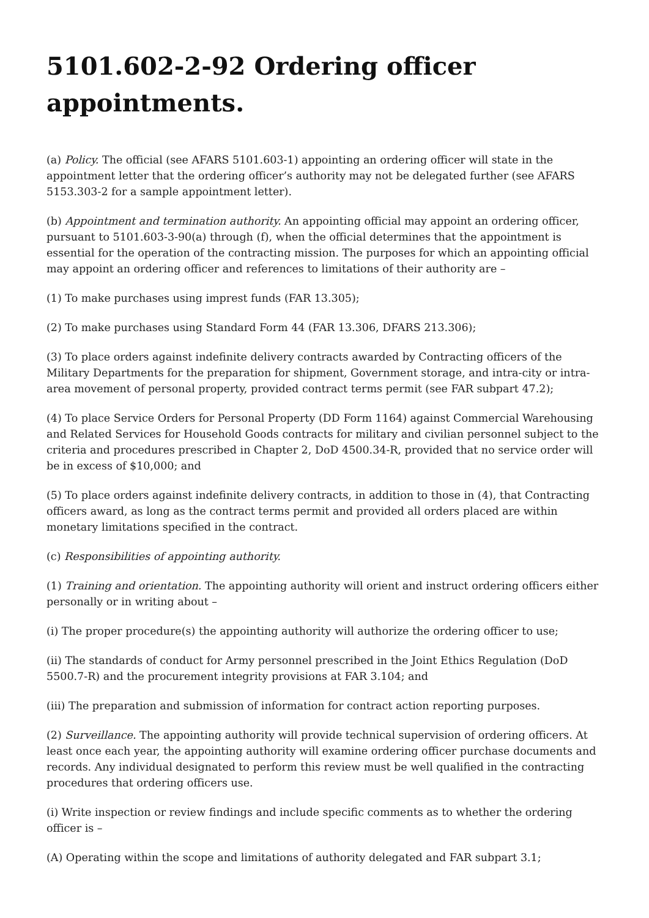5101.602-2-92 Ordering officer appointments.
(a) Policy. The official (see AFARS 5101.603-1) appointing an ordering officer will state in the appointment letter that the ordering officer’s authority may not be delegated further (see AFARS 5153.303-2 for a sample appointment letter).
(b) Appointment and termination authority. An appointing official may appoint an ordering officer, pursuant to 5101.603-3-90(a) through (f), when the official determines that the appointment is essential for the operation of the contracting mission. The purposes for which an appointing official may appoint an ordering officer and references to limitations of their authority are –
(1) To make purchases using imprest funds (FAR 13.305);
(2) To make purchases using Standard Form 44 (FAR 13.306, DFARS 213.306);
(3) To place orders against indefinite delivery contracts awarded by Contracting officers of the Military Departments for the preparation for shipment, Government storage, and intra-city or intra-area movement of personal property, provided contract terms permit (see FAR subpart 47.2);
(4) To place Service Orders for Personal Property (DD Form 1164) against Commercial Warehousing and Related Services for Household Goods contracts for military and civilian personnel subject to the criteria and procedures prescribed in Chapter 2, DoD 4500.34-R, provided that no service order will be in excess of $10,000; and
(5) To place orders against indefinite delivery contracts, in addition to those in (4), that Contracting officers award, as long as the contract terms permit and provided all orders placed are within monetary limitations specified in the contract.
(c) Responsibilities of appointing authority.
(1) Training and orientation. The appointing authority will orient and instruct ordering officers either personally or in writing about –
(i) The proper procedure(s) the appointing authority will authorize the ordering officer to use;
(ii) The standards of conduct for Army personnel prescribed in the Joint Ethics Regulation (DoD 5500.7-R) and the procurement integrity provisions at FAR 3.104; and
(iii) The preparation and submission of information for contract action reporting purposes.
(2) Surveillance. The appointing authority will provide technical supervision of ordering officers. At least once each year, the appointing authority will examine ordering officer purchase documents and records. Any individual designated to perform this review must be well qualified in the contracting procedures that ordering officers use.
(i) Write inspection or review findings and include specific comments as to whether the ordering officer is –
(A) Operating within the scope and limitations of authority delegated and FAR subpart 3.1;